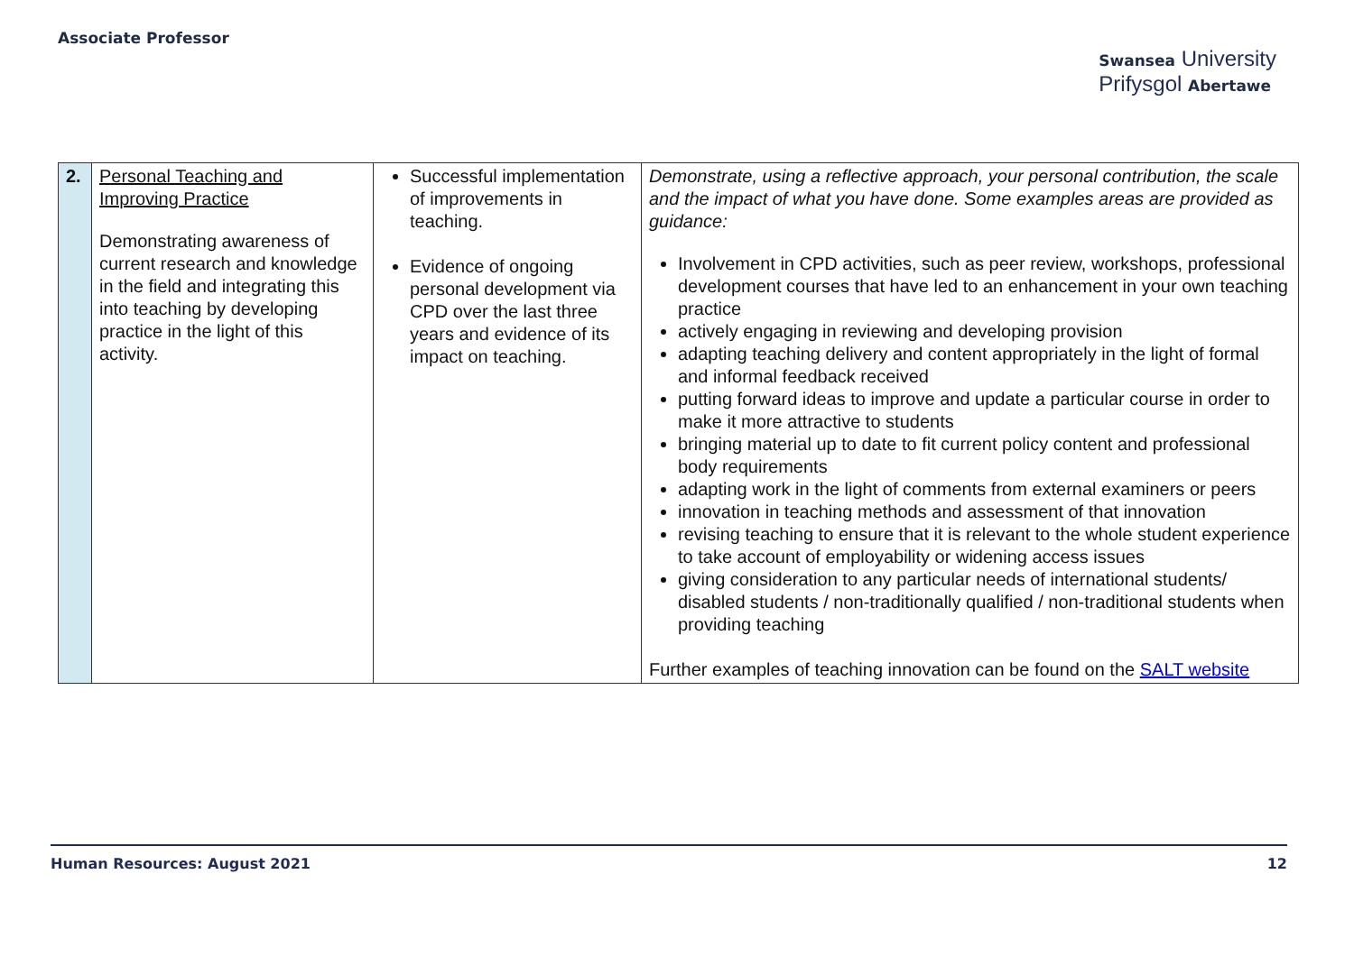Associate Professor
Swansea University
Prifysgol Abertawe
| 2. | Personal Teaching and Improving Practice Demonstrating awareness of current research and knowledge in the field and integrating this into teaching by developing practice in the light of this activity. | Successful implementation of improvements in teaching. Evidence of ongoing personal development via CPD over the last three years and evidence of its impact on teaching. | Demonstrate, using a reflective approach, your personal contribution, the scale and the impact of what you have done. Some examples areas are provided as guidance: Involvement in CPD activities, such as peer review, workshops, professional development courses that have led to an enhancement in your own teaching practice actively engaging in reviewing and developing provision adapting teaching delivery and content appropriately in the light of formal and informal feedback received putting forward ideas to improve and update a particular course in order to make it more attractive to students bringing material up to date to fit current policy content and professional body requirements adapting work in the light of comments from external examiners or peers innovation in teaching methods and assessment of that innovation revising teaching to ensure that it is relevant to the whole student experience to take account of employability or widening access issues giving consideration to any particular needs of international students/ disabled students / non-traditionally qualified / non-traditional students when providing teaching Further examples of teaching innovation can be found on the SALT website |
Human Resources: August 2021 12